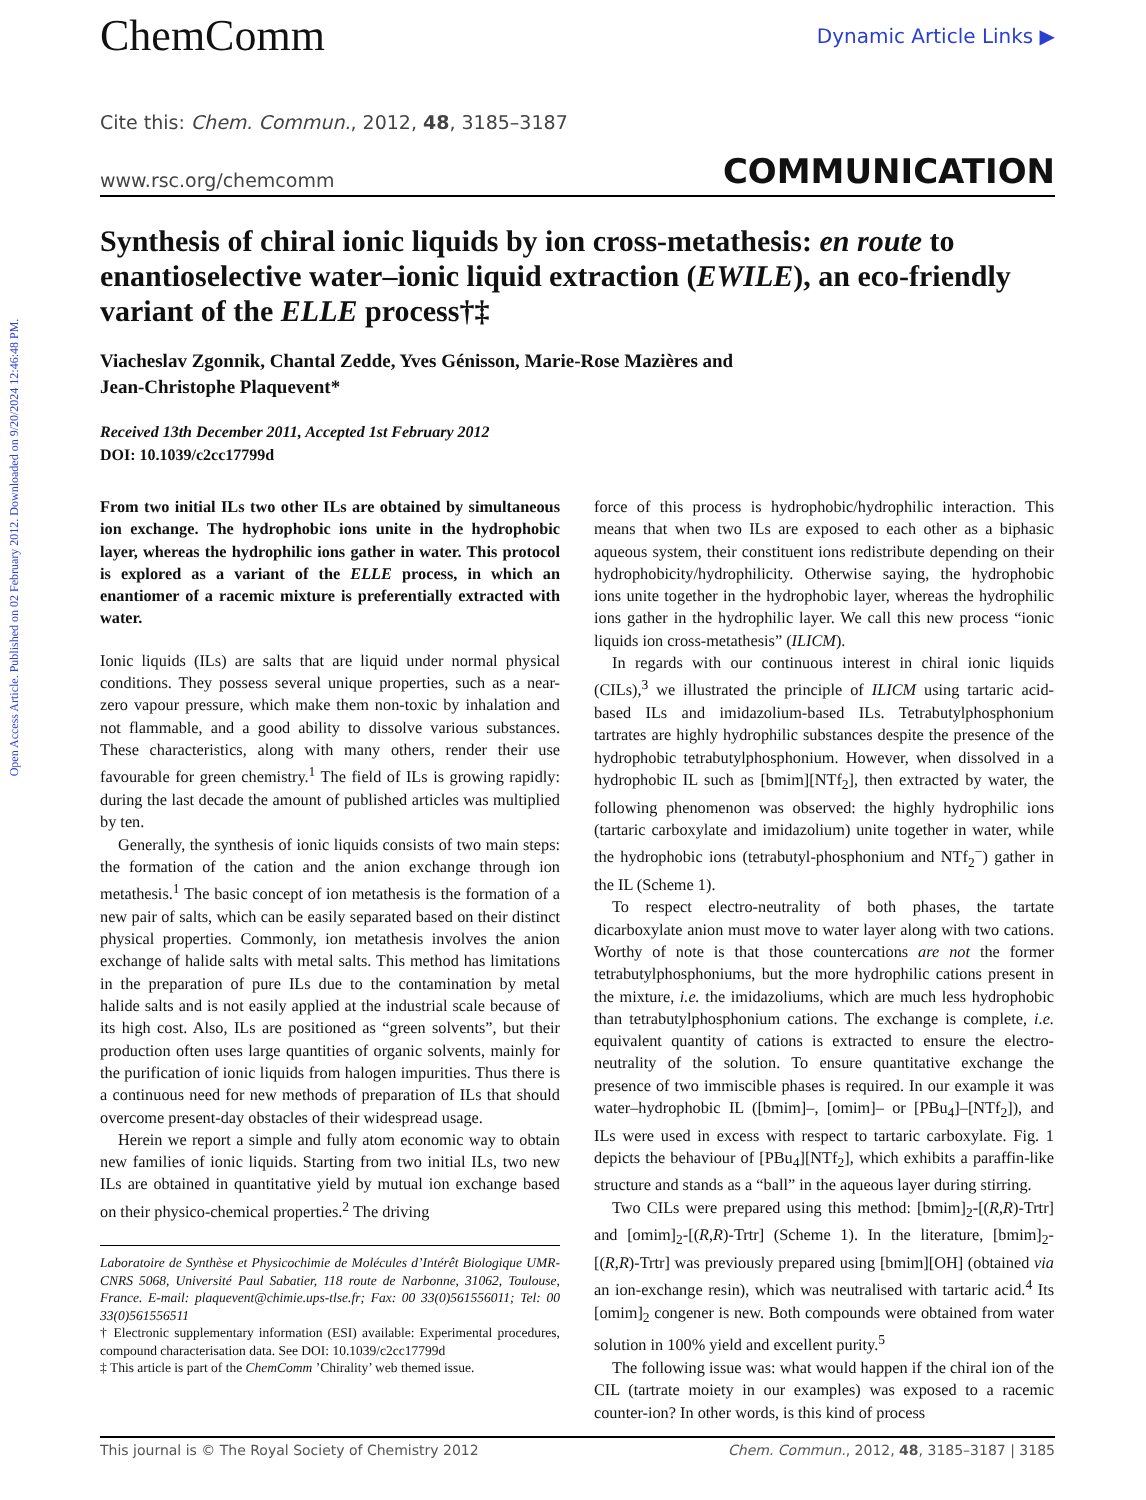Open Access Article. Published on 02 February 2012. Downloaded on 9/20/2024 12:46:48 PM.
ChemComm Dynamic Article Links ▶
Cite this: Chem. Commun., 2012, 48, 3185–3187
www.rsc.org/chemcomm COMMUNICATION
Synthesis of chiral ionic liquids by ion cross-metathesis: en route to enantioselective water–ionic liquid extraction (EWILE), an eco-friendly variant of the ELLE process†‡
Viacheslav Zgonnik, Chantal Zedde, Yves Génisson, Marie-Rose Mazières and
Jean-Christophe Plaquevent*
Received 13th December 2011, Accepted 1st February 2012
DOI: 10.1039/c2cc17799d
From two initial ILs two other ILs are obtained by simultaneous ion exchange. The hydrophobic ions unite in the hydrophobic layer, whereas the hydrophilic ions gather in water. This protocol is explored as a variant of the ELLE process, in which an enantiomer of a racemic mixture is preferentially extracted with water.
Ionic liquids (ILs) are salts that are liquid under normal physical conditions. They possess several unique properties, such as a near-zero vapour pressure, which make them non-toxic by inhalation and not flammable, and a good ability to dissolve various substances. These characteristics, along with many others, render their use favourable for green chemistry.<sup>1</sup> The field of ILs is growing rapidly: during the last decade the amount of published articles was multiplied by ten.
Generally, the synthesis of ionic liquids consists of two main steps: the formation of the cation and the anion exchange through ion metathesis.<sup>1</sup> The basic concept of ion metathesis is the formation of a new pair of salts, which can be easily separated based on their distinct physical properties. Commonly, ion metathesis involves the anion exchange of halide salts with metal salts. This method has limitations in the preparation of pure ILs due to the contamination by metal halide salts and is not easily applied at the industrial scale because of its high cost. Also, ILs are positioned as “green solvents”, but their production often uses large quantities of organic solvents, mainly for the purification of ionic liquids from halogen impurities. Thus there is a continuous need for new methods of preparation of ILs that should overcome present-day obstacles of their widespread usage.
Herein we report a simple and fully atom economic way to obtain new families of ionic liquids. Starting from two initial ILs, two new ILs are obtained in quantitative yield by mutual ion exchange based on their physico-chemical properties.<sup>2</sup> The driving
Laboratoire de Synthèse et Physicochimie de Molécules d’Intérêt Biologique UMR-CNRS 5068, Université Paul Sabatier, 118 route de Narbonne, 31062, Toulouse, France. E-mail: plaquevent@chimie.ups-tlse.fr; Fax: 00 33(0)561556011; Tel: 00 33(0)561556511
† Electronic supplementary information (ESI) available: Experimental procedures, compound characterisation data. See DOI: 10.1039/c2cc17799d
‡ This article is part of the ChemComm ’Chirality’ web themed issue.
force of this process is hydrophobic/hydrophilic interaction. This means that when two ILs are exposed to each other as a biphasic aqueous system, their constituent ions redistribute depending on their hydrophobicity/hydrophilicity. Otherwise saying, the hydrophobic ions unite together in the hydrophobic layer, whereas the hydrophilic ions gather in the hydrophilic layer. We call this new process “ionic liquids ion cross-metathesis” (ILICM).
In regards with our continuous interest in chiral ionic liquids (CILs),<sup>3</sup> we illustrated the principle of ILICM using tartaric acid-based ILs and imidazolium-based ILs. Tetrabutylphosphonium tartrates are highly hydrophilic substances despite the presence of the hydrophobic tetrabutylphosphonium. However, when dissolved in a hydrophobic IL such as [bmim][NTf<sub>2</sub>], then extracted by water, the following phenomenon was observed: the highly hydrophilic ions (tartaric carboxylate and imidazolium) unite together in water, while the hydrophobic ions (tetrabutyl-phosphonium and NTf<sub>2</sub><sup>−</sup>) gather in the IL (Scheme 1).
To respect electro-neutrality of both phases, the tartate dicarboxylate anion must move to water layer along with two cations. Worthy of note is that those countercations are not the former tetrabutylphosphoniums, but the more hydrophilic cations present in the mixture, i.e. the imidazoliums, which are much less hydrophobic than tetrabutylphosphonium cations. The exchange is complete, i.e. equivalent quantity of cations is extracted to ensure the electro-neutrality of the solution. To ensure quantitative exchange the presence of two immiscible phases is required. In our example it was water–hydrophobic IL ([bmim]–, [omim]– or [PBu<sub>4</sub>]–[NTf<sub>2</sub>]), and ILs were used in excess with respect to tartaric carboxylate. Fig. 1 depicts the behaviour of [PBu<sub>4</sub>][NTf<sub>2</sub>], which exhibits a paraffin-like structure and stands as a “ball” in the aqueous layer during stirring.
Two CILs were prepared using this method: [bmim]<sub>2</sub>-[(R,R)-Trtr] and [omim]<sub>2</sub>-[(R,R)-Trtr] (Scheme 1). In the literature, [bmim]<sub>2</sub>-[(R,R)-Trtr] was previously prepared using [bmim][OH] (obtained via an ion-exchange resin), which was neutralised with tartaric acid.<sup>4</sup> Its [omim]<sub>2</sub> congener is new. Both compounds were obtained from water solution in 100% yield and excellent purity.<sup>5</sup>
The following issue was: what would happen if the chiral ion of the CIL (tartrate moiety in our examples) was exposed to a racemic counter-ion? In other words, is this kind of process
This journal is © The Royal Society of Chemistry 2012 Chem. Commun., 2012, 48, 3185–3187 | 3185